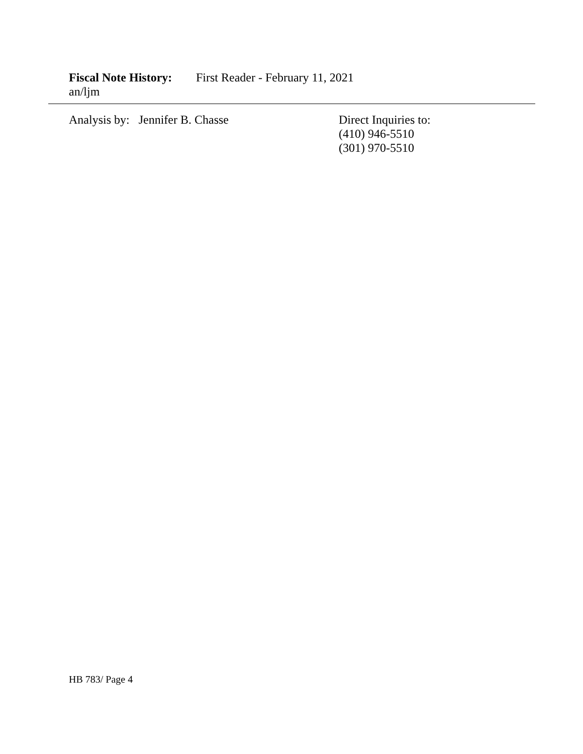Fiscal Note History: First Reader - February 11, 2021
an/ljm
Analysis by: Jennifer B. Chasse Direct Inquiries to:
(410) 946-5510
(301) 970-5510
HB 783/ Page 4